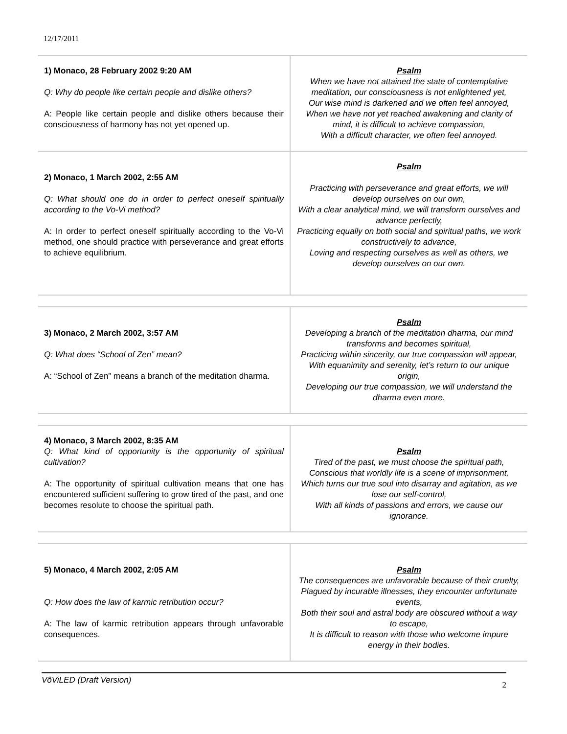12/17/2011
| 1) Monaco, 28 February 2002 9:20 AM Q: Why do people like certain people and dislike others? A: People like certain people and dislike others because their consciousness of harmony has not yet opened up. | Psalm When we have not attained the state of contemplative meditation, our consciousness is not enlightened yet, Our wise mind is darkened and we often feel annoyed, When we have not yet reached awakening and clarity of mind, it is difficult to achieve compassion, With a difficult character, we often feel annoyed. |
| 2) Monaco, 1 March 2002, 2:55 AM Q: What should one do in order to perfect oneself spiritually according to the Vo-Vi method? A: In order to perfect oneself spiritually according to the Vo-Vi method, one should practice with perseverance and great efforts to achieve equilibrium. | Psalm Practicing with perseverance and great efforts, we will develop ourselves on our own, With a clear analytical mind, we will transform ourselves and advance perfectly, Practicing equally on both social and spiritual paths, we work constructively to advance, Loving and respecting ourselves as well as others, we develop ourselves on our own. |
| 3) Monaco, 2 March 2002, 3:57 AM Q: What does “School of Zen” mean? A: “School of Zen” means a branch of the meditation dharma. | Psalm Developing a branch of the meditation dharma, our mind transforms and becomes spiritual, Practicing within sincerity, our true compassion will appear, With equanimity and serenity, let’s return to our unique origin, Developing our true compassion, we will understand the dharma even more. |
| 4) Monaco, 3 March 2002, 8:35 AM Q: What kind of opportunity is the opportunity of spiritual cultivation? A: The opportunity of spiritual cultivation means that one has encountered sufficient suffering to grow tired of the past, and one becomes resolute to choose the spiritual path. | Psalm Tired of the past, we must choose the spiritual path, Conscious that worldly life is a scene of imprisonment, Which turns our true soul into disarray and agitation, as we lose our self-control, With all kinds of passions and errors, we cause our ignorance. |
| 5) Monaco, 4 March 2002, 2:05 AM Q: How does the law of karmic retribution occur? A: The law of karmic retribution appears through unfavorable consequences. | Psalm The consequences are unfavorable because of their cruelty, Plagued by incurable illnesses, they encounter unfortunate events, Both their soul and astral body are obscured without a way to escape, It is difficult to reason with those who welcome impure energy in their bodies. |
VôViLED (Draft Version) 2